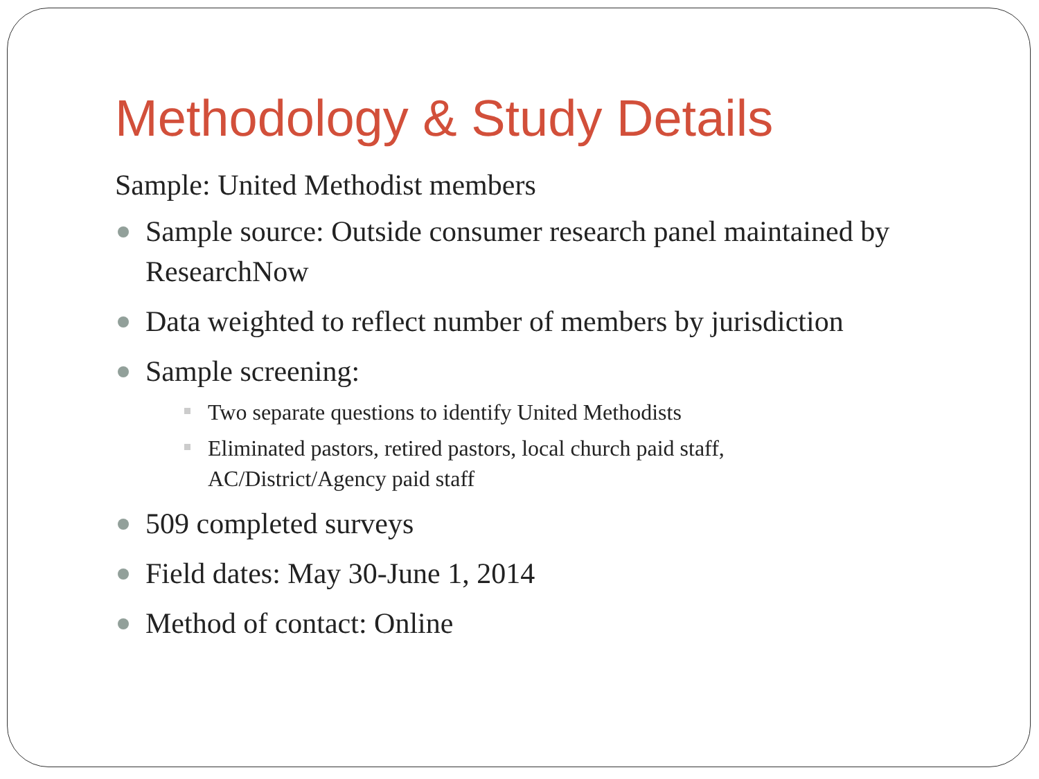Methodology & Study Details
Sample: United Methodist members
Sample source: Outside consumer research panel maintained by ResearchNow
Data weighted to reflect number of members by jurisdiction
Sample screening:
Two separate questions to identify United Methodists
Eliminated pastors, retired pastors, local church paid staff,
AC/District/Agency paid staff
509 completed surveys
Field dates: May 30-June 1, 2014
Method of contact: Online